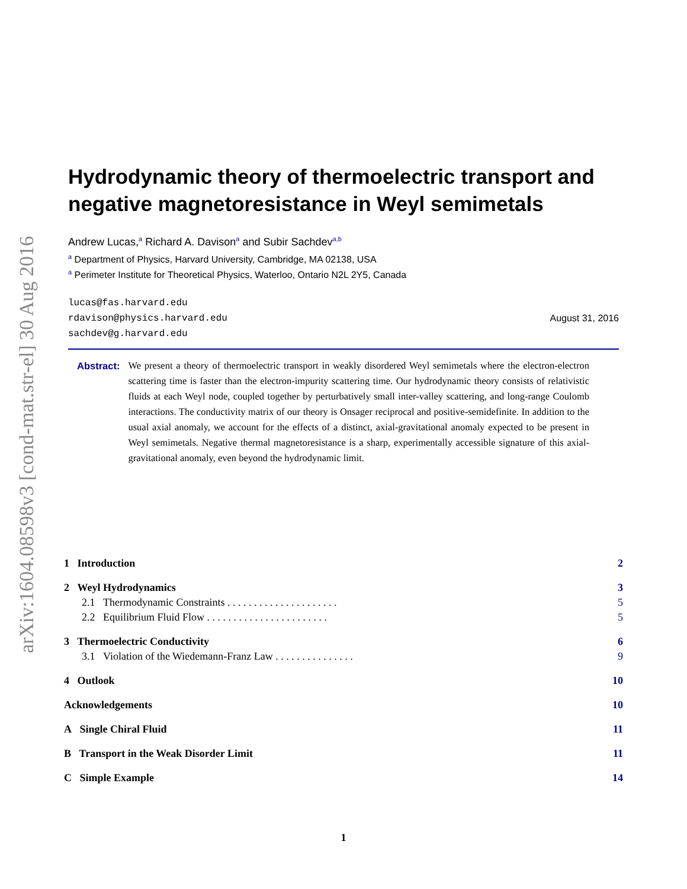arXiv:1604.08598v3 [cond-mat.str-el] 30 Aug 2016
Hydrodynamic theory of thermoelectric transport and negative magnetoresistance in Weyl semimetals
Andrew Lucas,<sup>a</sup> Richard A. Davison<sup>a</sup> and Subir Sachdev<sup>a,b</sup>
<sup>a</sup> Department of Physics, Harvard University, Cambridge, MA 02138, USA
<sup>a</sup> Perimeter Institute for Theoretical Physics, Waterloo, Ontario N2L 2Y5, Canada
lucas@fas.harvard.edu
rdavison@physics.harvard.edu
sachdev@g.harvard.edu
August 31, 2016
Abstract: We present a theory of thermoelectric transport in weakly disordered Weyl semimetals where the electron-electron scattering time is faster than the electron-impurity scattering time. Our hydrodynamic theory consists of relativistic fluids at each Weyl node, coupled together by perturbatively small inter-valley scattering, and long-range Coulomb interactions. The conductivity matrix of our theory is Onsager reciprocal and positive-semidefinite. In addition to the usual axial anomaly, we account for the effects of a distinct, axial-gravitational anomaly expected to be present in Weyl semimetals. Negative thermal magnetoresistance is a sharp, experimentally accessible signature of this axial-gravitational anomaly, even beyond the hydrodynamic limit.
1 Introduction 2
2 Weyl Hydrodynamics 3
2.1 Thermodynamic Constraints . . . . . . . . . . . . . . . . . . . . . 5
2.2 Equilibrium Fluid Flow . . . . . . . . . . . . . . . . . . . . . . . 5
3 Thermoelectric Conductivity 6
3.1 Violation of the Wiedemann-Franz Law . . . . . . . . . . . . . . . 9
4 Outlook 10
Acknowledgements 10
A Single Chiral Fluid 11
B Transport in the Weak Disorder Limit 11
C Simple Example 14
1